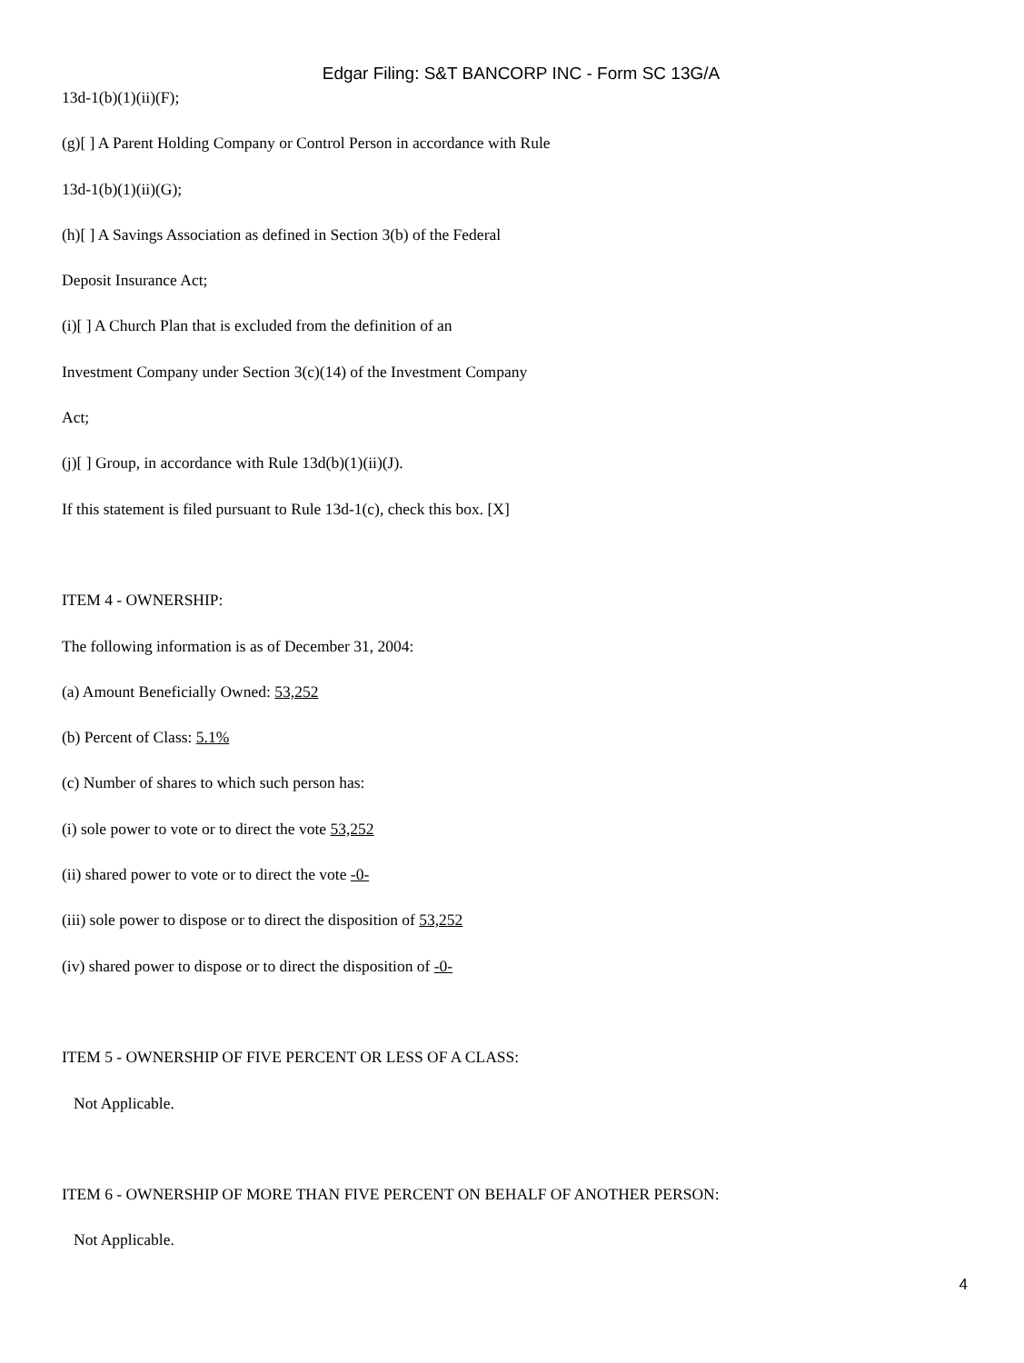Edgar Filing: S&T BANCORP INC - Form SC 13G/A
13d-1(b)(1)(ii)(F);
(g)[ ] A Parent Holding Company or Control Person in accordance with Rule
13d-1(b)(1)(ii)(G);
(h)[ ] A Savings Association as defined in Section 3(b) of the Federal
Deposit Insurance Act;
(i)[ ] A Church Plan that is excluded from the definition of an
Investment Company under Section 3(c)(14) of the Investment Company
Act;
(j)[ ] Group, in accordance with Rule 13d(b)(1)(ii)(J).
If this statement is filed pursuant to Rule 13d-1(c), check this box. [X]
ITEM 4 - OWNERSHIP:
The following information is as of December 31, 2004:
(a) Amount Beneficially Owned: 53,252
(b) Percent of Class: 5.1%
(c) Number of shares to which such person has:
(i) sole power to vote or to direct the vote 53,252
(ii) shared power to vote or to direct the vote -0-
(iii) sole power to dispose or to direct the disposition of 53,252
(iv) shared power to dispose or to direct the disposition of -0-
ITEM 5 - OWNERSHIP OF FIVE PERCENT OR LESS OF A CLASS:
Not Applicable.
ITEM 6 - OWNERSHIP OF MORE THAN FIVE PERCENT ON BEHALF OF ANOTHER PERSON:
Not Applicable.
4